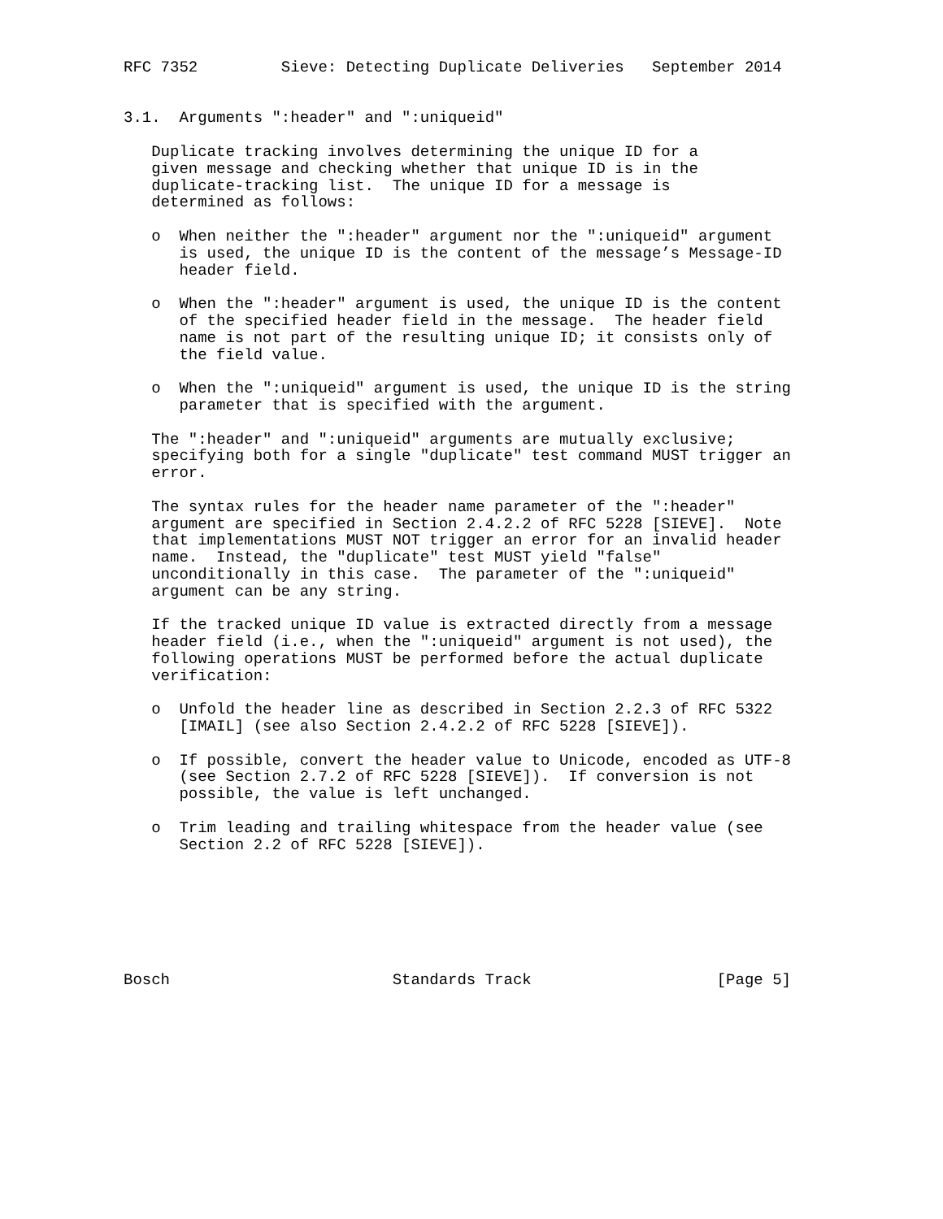RFC 7352         Sieve: Detecting Duplicate Deliveries   September 2014


3.1.  Arguments ":header" and ":uniqueid"

   Duplicate tracking involves determining the unique ID for a
   given message and checking whether that unique ID is in the
   duplicate-tracking list.  The unique ID for a message is
   determined as follows:

   o  When neither the ":header" argument nor the ":uniqueid" argument
      is used, the unique ID is the content of the message’s Message-ID
      header field.

   o  When the ":header" argument is used, the unique ID is the content
      of the specified header field in the message.  The header field
      name is not part of the resulting unique ID; it consists only of
      the field value.

   o  When the ":uniqueid" argument is used, the unique ID is the string
      parameter that is specified with the argument.

   The ":header" and ":uniqueid" arguments are mutually exclusive;
   specifying both for a single "duplicate" test command MUST trigger an
   error.

   The syntax rules for the header name parameter of the ":header"
   argument are specified in Section 2.4.2.2 of RFC 5228 [SIEVE].  Note
   that implementations MUST NOT trigger an error for an invalid header
   name.  Instead, the "duplicate" test MUST yield "false"
   unconditionally in this case.  The parameter of the ":uniqueid"
   argument can be any string.

   If the tracked unique ID value is extracted directly from a message
   header field (i.e., when the ":uniqueid" argument is not used), the
   following operations MUST be performed before the actual duplicate
   verification:

   o  Unfold the header line as described in Section 2.2.3 of RFC 5322
      [IMAIL] (see also Section 2.4.2.2 of RFC 5228 [SIEVE]).

   o  If possible, convert the header value to Unicode, encoded as UTF-8
      (see Section 2.7.2 of RFC 5228 [SIEVE]).  If conversion is not
      possible, the value is left unchanged.

   o  Trim leading and trailing whitespace from the header value (see
      Section 2.2 of RFC 5228 [SIEVE]).







Bosch                        Standards Track                    [Page 5]